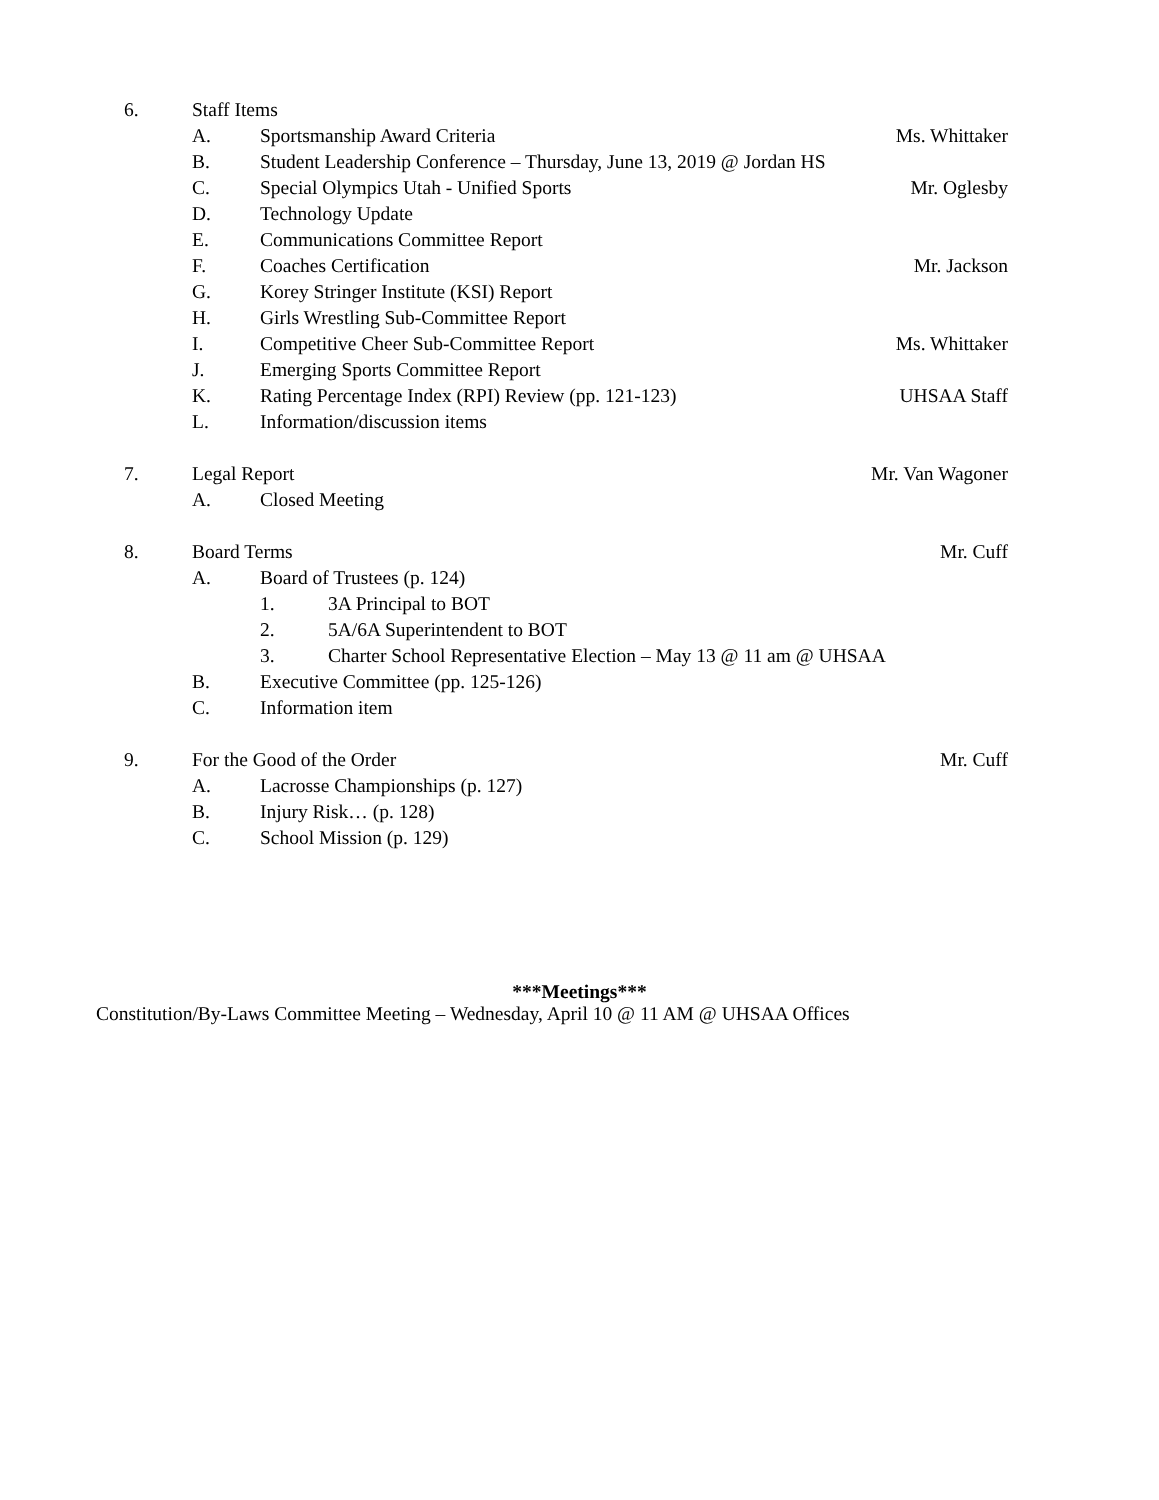6. Staff Items
A. Sportsmanship Award Criteria Ms. Whittaker
B. Student Leadership Conference – Thursday, June 13, 2019 @ Jordan HS
C. Special Olympics Utah - Unified Sports Mr. Oglesby
D. Technology Update
E. Communications Committee Report
F. Coaches Certification Mr. Jackson
G. Korey Stringer Institute (KSI) Report
H. Girls Wrestling Sub-Committee Report
I. Competitive Cheer Sub-Committee Report Ms. Whittaker
J. Emerging Sports Committee Report
K. Rating Percentage Index (RPI) Review (pp. 121-123) UHSAA Staff
L. Information/discussion items
7. Legal Report Mr. Van Wagoner
A. Closed Meeting
8. Board Terms Mr. Cuff
A. Board of Trustees (p. 124)
1. 3A Principal to BOT
2. 5A/6A Superintendent to BOT
3. Charter School Representative Election – May 13 @ 11 am @ UHSAA
B. Executive Committee (pp. 125-126)
C. Information item
9. For the Good of the Order Mr. Cuff
A. Lacrosse Championships (p. 127)
B. Injury Risk… (p. 128)
C. School Mission (p. 129)
***Meetings***
Constitution/By-Laws Committee Meeting – Wednesday, April 10 @ 11 AM @ UHSAA Offices